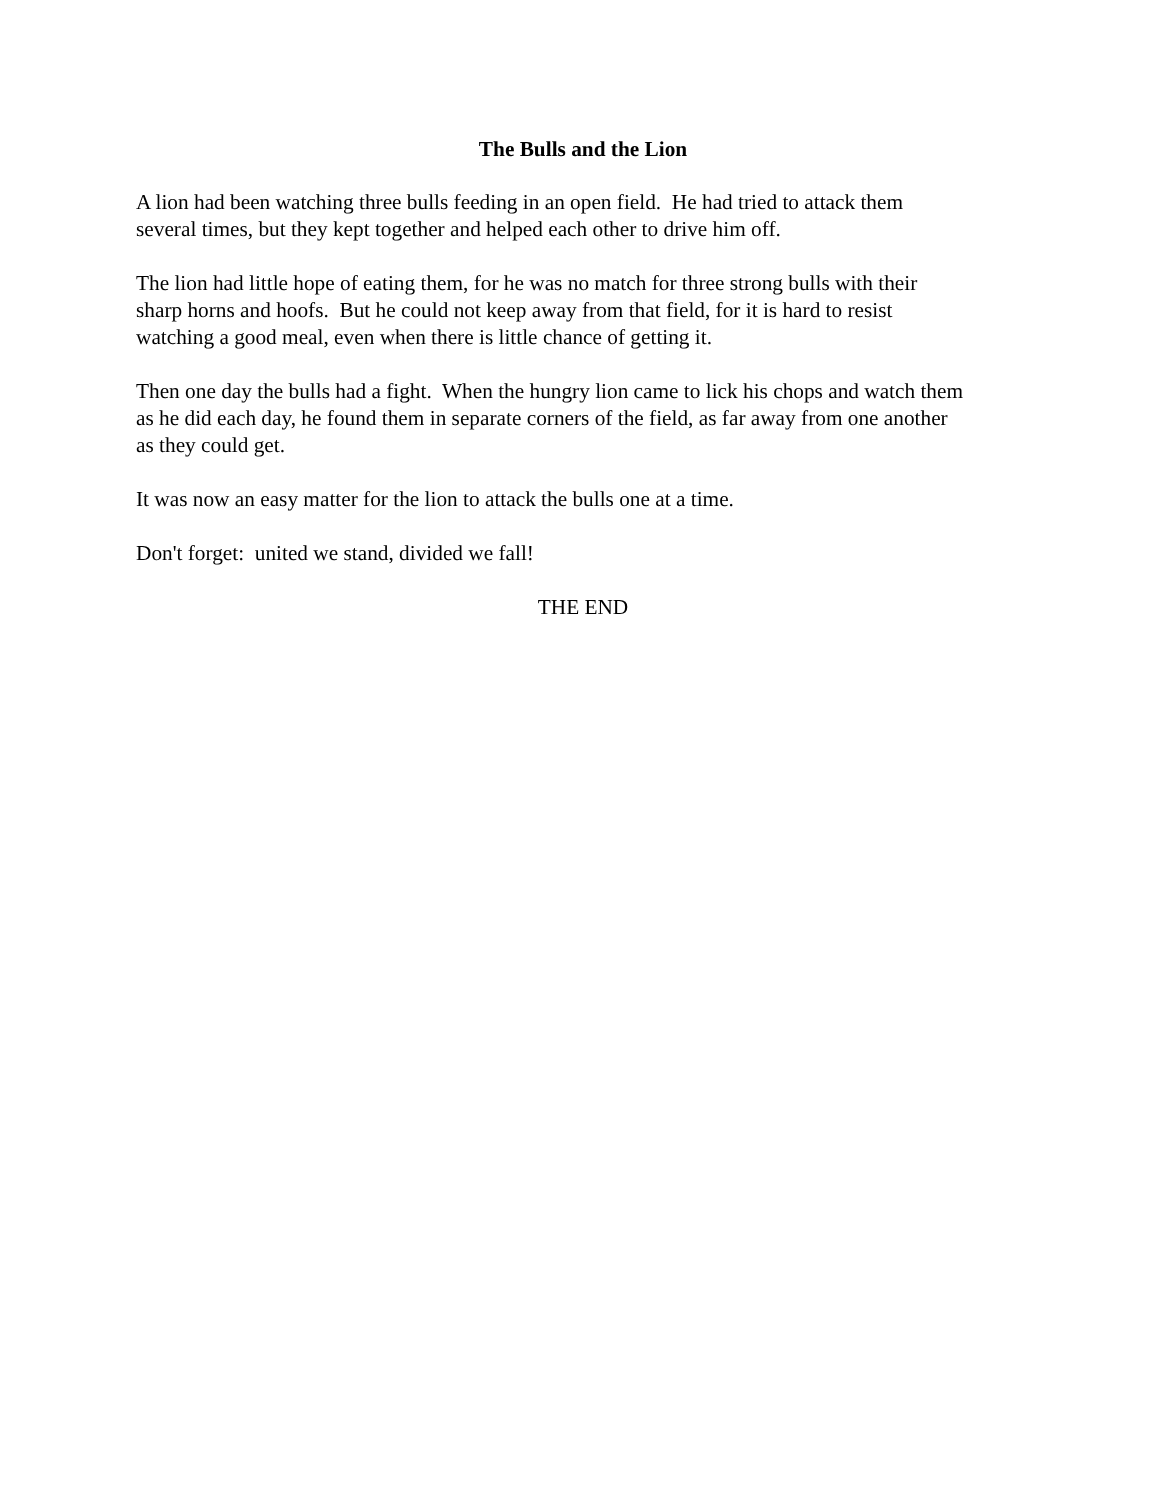The Bulls and the Lion
A lion had been watching three bulls feeding in an open field. He had tried to attack them several times, but they kept together and helped each other to drive him off.
The lion had little hope of eating them, for he was no match for three strong bulls with their sharp horns and hoofs. But he could not keep away from that field, for it is hard to resist watching a good meal, even when there is little chance of getting it.
Then one day the bulls had a fight. When the hungry lion came to lick his chops and watch them as he did each day, he found them in separate corners of the field, as far away from one another as they could get.
It was now an easy matter for the lion to attack the bulls one at a time.
Don't forget: united we stand, divided we fall!
THE END